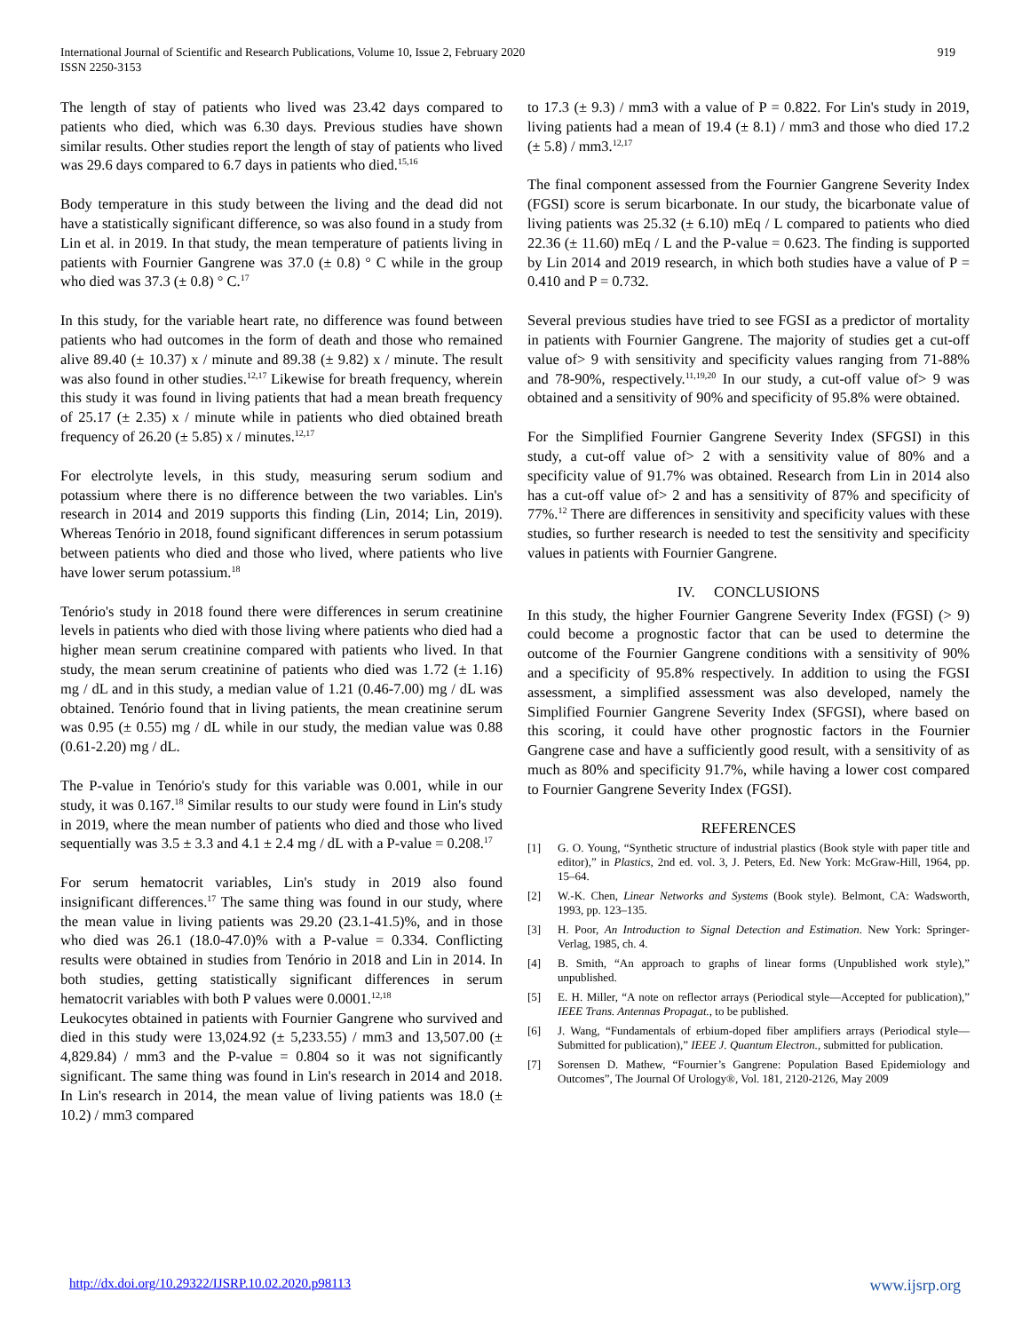International Journal of Scientific and Research Publications, Volume 10, Issue 2, February 2020
ISSN 2250-3153
919
The length of stay of patients who lived was 23.42 days compared to patients who died, which was 6.30 days. Previous studies have shown similar results. Other studies report the length of stay of patients who lived was 29.6 days compared to 6.7 days in patients who died.<sup>15,16</sup>
Body temperature in this study between the living and the dead did not have a statistically significant difference, so was also found in a study from Lin et al. in 2019. In that study, the mean temperature of patients living in patients with Fournier Gangrene was 37.0 (± 0.8) ° C while in the group who died was 37.3 (± 0.8) ° C.<sup>17</sup>
In this study, for the variable heart rate, no difference was found between patients who had outcomes in the form of death and those who remained alive 89.40 (± 10.37) x / minute and 89.38 (± 9.82) x / minute. The result was also found in other studies.<sup>12,17</sup> Likewise for breath frequency, wherein this study it was found in living patients that had a mean breath frequency of 25.17 (± 2.35) x / minute while in patients who died obtained breath frequency of 26.20 (± 5.85) x / minutes.<sup>12,17</sup>
For electrolyte levels, in this study, measuring serum sodium and potassium where there is no difference between the two variables. Lin's research in 2014 and 2019 supports this finding (Lin, 2014; Lin, 2019). Whereas Tenório in 2018, found significant differences in serum potassium between patients who died and those who lived, where patients who live have lower serum potassium.<sup>18</sup>
Tenório's study in 2018 found there were differences in serum creatinine levels in patients who died with those living where patients who died had a higher mean serum creatinine compared with patients who lived. In that study, the mean serum creatinine of patients who died was 1.72 (± 1.16) mg / dL and in this study, a median value of 1.21 (0.46-7.00) mg / dL was obtained. Tenório found that in living patients, the mean creatinine serum was 0.95 (± 0.55) mg / dL while in our study, the median value was 0.88 (0.61-2.20) mg / dL.
The P-value in Tenório's study for this variable was 0.001, while in our study, it was 0.167.<sup>18</sup> Similar results to our study were found in Lin's study in 2019, where the mean number of patients who died and those who lived sequentially was 3.5 ± 3.3 and 4.1 ± 2.4 mg / dL with a P-value = 0.208.<sup>17</sup>
For serum hematocrit variables, Lin's study in 2019 also found insignificant differences.<sup>17</sup> The same thing was found in our study, where the mean value in living patients was 29.20 (23.1-41.5)%, and in those who died was 26.1 (18.0-47.0)% with a P-value = 0.334. Conflicting results were obtained in studies from Tenório in 2018 and Lin in 2014. In both studies, getting statistically significant differences in serum hematocrit variables with both P values were 0.0001.<sup>12,18</sup>
Leukocytes obtained in patients with Fournier Gangrene who survived and died in this study were 13,024.92 (± 5,233.55) / mm3 and 13,507.00 (± 4,829.84) / mm3 and the P-value = 0.804 so it was not significantly significant. The same thing was found in Lin's research in 2014 and 2018. In Lin's research in 2014, the mean value of living patients was 18.0 (± 10.2) / mm3 compared
to 17.3 (± 9.3) / mm3 with a value of P = 0.822. For Lin's study in 2019, living patients had a mean of 19.4 (± 8.1) / mm3 and those who died 17.2 (± 5.8) / mm3.<sup>12,17</sup>
The final component assessed from the Fournier Gangrene Severity Index (FGSI) score is serum bicarbonate. In our study, the bicarbonate value of living patients was 25.32 (± 6.10) mEq / L compared to patients who died 22.36 (± 11.60) mEq / L and the P-value = 0.623. The finding is supported by Lin 2014 and 2019 research, in which both studies have a value of P = 0.410 and P = 0.732.
Several previous studies have tried to see FGSI as a predictor of mortality in patients with Fournier Gangrene. The majority of studies get a cut-off value of> 9 with sensitivity and specificity values ranging from 71-88% and 78-90%, respectively.<sup>11,19,20</sup> In our study, a cut-off value of> 9 was obtained and a sensitivity of 90% and specificity of 95.8% were obtained.
For the Simplified Fournier Gangrene Severity Index (SFGSI) in this study, a cut-off value of> 2 with a sensitivity value of 80% and a specificity value of 91.7% was obtained. Research from Lin in 2014 also has a cut-off value of> 2 and has a sensitivity of 87% and specificity of 77%.<sup>12</sup> There are differences in sensitivity and specificity values with these studies, so further research is needed to test the sensitivity and specificity values in patients with Fournier Gangrene.
IV. CONCLUSIONS
In this study, the higher Fournier Gangrene Severity Index (FGSI) (> 9) could become a prognostic factor that can be used to determine the outcome of the Fournier Gangrene conditions with a sensitivity of 90% and a specificity of 95.8% respectively. In addition to using the FGSI assessment, a simplified assessment was also developed, namely the Simplified Fournier Gangrene Severity Index (SFGSI), where based on this scoring, it could have other prognostic factors in the Fournier Gangrene case and have a sufficiently good result, with a sensitivity of as much as 80% and specificity 91.7%, while having a lower cost compared to Fournier Gangrene Severity Index (FGSI).
REFERENCES
[1] G. O. Young, “Synthetic structure of industrial plastics (Book style with paper title and editor),” in Plastics, 2nd ed. vol. 3, J. Peters, Ed. New York: McGraw-Hill, 1964, pp. 15–64.
[2] W.-K. Chen, Linear Networks and Systems (Book style). Belmont, CA: Wadsworth, 1993, pp. 123–135.
[3] H. Poor, An Introduction to Signal Detection and Estimation. New York: Springer-Verlag, 1985, ch. 4.
[4] B. Smith, “An approach to graphs of linear forms (Unpublished work style),” unpublished.
[5] E. H. Miller, “A note on reflector arrays (Periodical style—Accepted for publication),” IEEE Trans. Antennas Propagat., to be published.
[6] J. Wang, “Fundamentals of erbium-doped fiber amplifiers arrays (Periodical style—Submitted for publication),” IEEE J. Quantum Electron., submitted for publication.
[7] Sorensen D. Mathew, “Fournier’s Gangrene: Population Based Epidemiology and Outcomes”, The Journal Of Urology®, Vol. 181, 2120-2126, May 2009
http://dx.doi.org/10.29322/IJSRP.10.02.2020.p98113 www.ijsrp.org